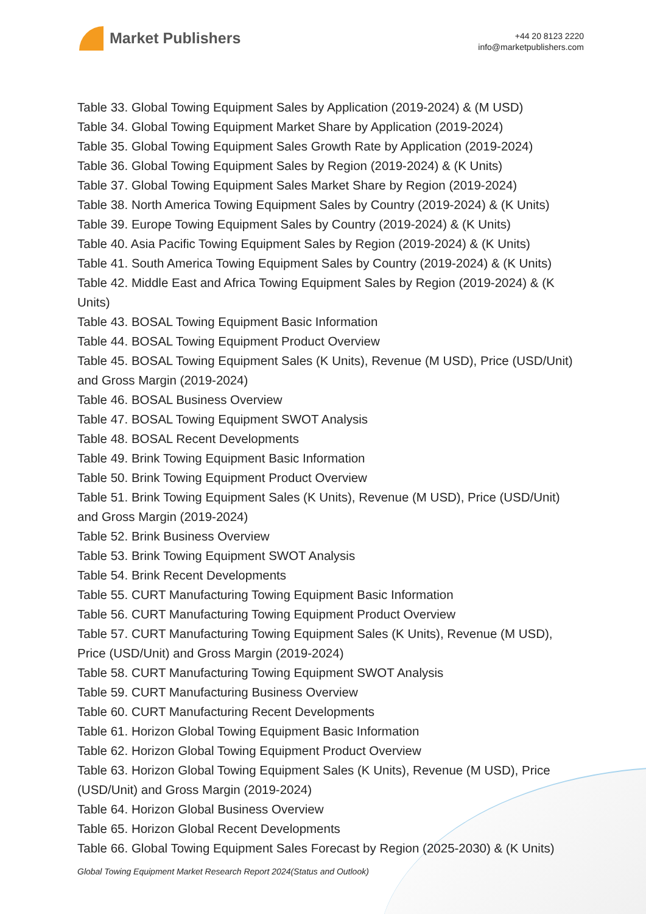Market Publishers
+44 20 8123 2220
info@marketpublishers.com
Table 33. Global Towing Equipment Sales by Application (2019-2024) & (M USD)
Table 34. Global Towing Equipment Market Share by Application (2019-2024)
Table 35. Global Towing Equipment Sales Growth Rate by Application (2019-2024)
Table 36. Global Towing Equipment Sales by Region (2019-2024) & (K Units)
Table 37. Global Towing Equipment Sales Market Share by Region (2019-2024)
Table 38. North America Towing Equipment Sales by Country (2019-2024) & (K Units)
Table 39. Europe Towing Equipment Sales by Country (2019-2024) & (K Units)
Table 40. Asia Pacific Towing Equipment Sales by Region (2019-2024) & (K Units)
Table 41. South America Towing Equipment Sales by Country (2019-2024) & (K Units)
Table 42. Middle East and Africa Towing Equipment Sales by Region (2019-2024) & (K Units)
Table 43. BOSAL Towing Equipment Basic Information
Table 44. BOSAL Towing Equipment Product Overview
Table 45. BOSAL Towing Equipment Sales (K Units), Revenue (M USD), Price (USD/Unit) and Gross Margin (2019-2024)
Table 46. BOSAL Business Overview
Table 47. BOSAL Towing Equipment SWOT Analysis
Table 48. BOSAL Recent Developments
Table 49. Brink Towing Equipment Basic Information
Table 50. Brink Towing Equipment Product Overview
Table 51. Brink Towing Equipment Sales (K Units), Revenue (M USD), Price (USD/Unit) and Gross Margin (2019-2024)
Table 52. Brink Business Overview
Table 53. Brink Towing Equipment SWOT Analysis
Table 54. Brink Recent Developments
Table 55. CURT Manufacturing Towing Equipment Basic Information
Table 56. CURT Manufacturing Towing Equipment Product Overview
Table 57. CURT Manufacturing Towing Equipment Sales (K Units), Revenue (M USD), Price (USD/Unit) and Gross Margin (2019-2024)
Table 58. CURT Manufacturing Towing Equipment SWOT Analysis
Table 59. CURT Manufacturing Business Overview
Table 60. CURT Manufacturing Recent Developments
Table 61. Horizon Global Towing Equipment Basic Information
Table 62. Horizon Global Towing Equipment Product Overview
Table 63. Horizon Global Towing Equipment Sales (K Units), Revenue (M USD), Price (USD/Unit) and Gross Margin (2019-2024)
Table 64. Horizon Global Business Overview
Table 65. Horizon Global Recent Developments
Table 66. Global Towing Equipment Sales Forecast by Region (2025-2030) & (K Units)
Global Towing Equipment Market Research Report 2024(Status and Outlook)